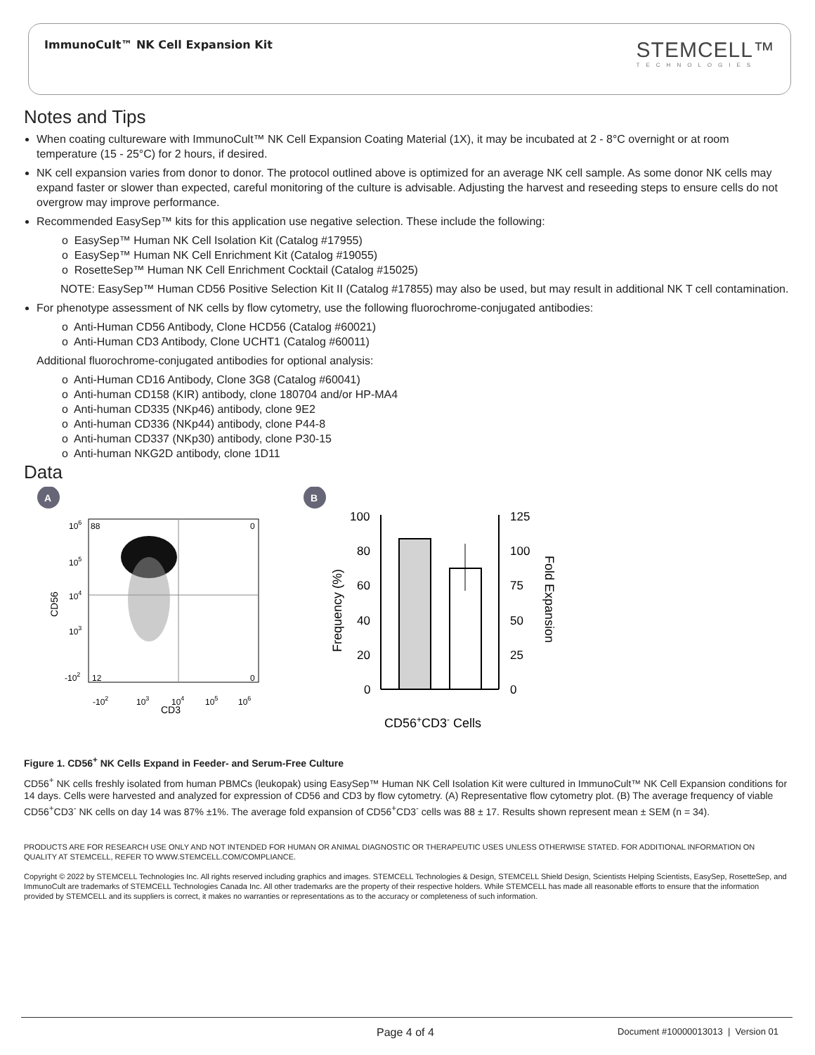ImmunoCult™ NK Cell Expansion Kit
STEMCELL™
TECHNOLOGIES
Notes and Tips
When coating cultureware with ImmunoCult™ NK Cell Expansion Coating Material (1X), it may be incubated at 2 - 8°C overnight or at room temperature (15 - 25°C) for 2 hours, if desired.
NK cell expansion varies from donor to donor. The protocol outlined above is optimized for an average NK cell sample. As some donor NK cells may expand faster or slower than expected, careful monitoring of the culture is advisable. Adjusting the harvest and reseeding steps to ensure cells do not overgrow may improve performance.
Recommended EasySep™ kits for this application use negative selection. These include the following:
o EasySep™ Human NK Cell Isolation Kit (Catalog #17955)
o EasySep™ Human NK Cell Enrichment Kit (Catalog #19055)
o RosetteSep™ Human NK Cell Enrichment Cocktail (Catalog #15025)
NOTE: EasySep™ Human CD56 Positive Selection Kit II (Catalog #17855) may also be used, but may result in additional NK T cell contamination.
For phenotype assessment of NK cells by flow cytometry, use the following fluorochrome-conjugated antibodies:
o Anti-Human CD56 Antibody, Clone HCD56 (Catalog #60021)
o Anti-Human CD3 Antibody, Clone UCHT1 (Catalog #60011)
Additional fluorochrome-conjugated antibodies for optional analysis:
o Anti-Human CD16 Antibody, Clone 3G8 (Catalog #60041)
o Anti-human CD158 (KIR) antibody, clone 180704 and/or HP-MA4
o Anti-human CD335 (NKp46) antibody, clone 9E2
o Anti-human CD336 (NKp44) antibody, clone P44-8
o Anti-human CD337 (NKp30) antibody, clone P30-15
o Anti-human NKG2D antibody, clone 1D11
Data
A
88
0
12
0
106
105
104
103
-102
CD56
-102
103
104
105
106
CD3
B
100
80
60
40
20
0
125
100
75
50
25
0
Frequency (%)
Fold Expansion
CD56+CD3- Cells
Figure 1. CD56<sup>+</sup> NK Cells Expand in Feeder- and Serum-Free Culture
CD56<sup>+</sup> NK cells freshly isolated from human PBMCs (leukopak) using EasySep™ Human NK Cell Isolation Kit were cultured in ImmunoCult™ NK Cell Expansion conditions for 14 days. Cells were harvested and analyzed for expression of CD56 and CD3 by flow cytometry. (A) Representative flow cytometry plot. (B) The average frequency of viable CD56<sup>+</sup>CD3<sup>-</sup> NK cells on day 14 was 87% ±1%. The average fold expansion of CD56<sup>+</sup>CD3<sup>-</sup> cells was 88 ± 17. Results shown represent mean ± SEM (n = 34).
PRODUCTS ARE FOR RESEARCH USE ONLY AND NOT INTENDED FOR HUMAN OR ANIMAL DIAGNOSTIC OR THERAPEUTIC USES UNLESS OTHERWISE STATED. FOR ADDITIONAL INFORMATION ON QUALITY AT STEMCELL, REFER TO WWW.STEMCELL.COM/COMPLIANCE.
Copyright © 2022 by STEMCELL Technologies Inc. All rights reserved including graphics and images. STEMCELL Technologies & Design, STEMCELL Shield Design, Scientists Helping Scientists, EasySep, RosetteSep, and ImmunoCult are trademarks of STEMCELL Technologies Canada Inc. All other trademarks are the property of their respective holders. While STEMCELL has made all reasonable efforts to ensure that the information provided by STEMCELL and its suppliers is correct, it makes no warranties or representations as to the accuracy or completeness of such information.
Page 4 of 4 Document #10000013013 | Version 01